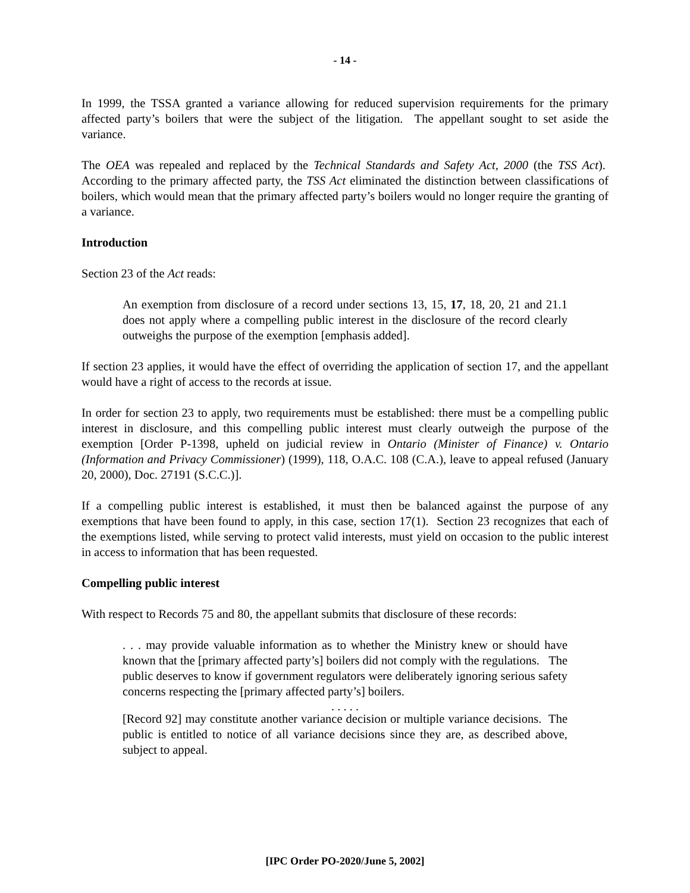- 14 -
In 1999, the TSSA granted a variance allowing for reduced supervision requirements for the primary affected party’s boilers that were the subject of the litigation. The appellant sought to set aside the variance.
The OEA was repealed and replaced by the Technical Standards and Safety Act, 2000 (the TSS Act). According to the primary affected party, the TSS Act eliminated the distinction between classifications of boilers, which would mean that the primary affected party’s boilers would no longer require the granting of a variance.
Introduction
Section 23 of the Act reads:
An exemption from disclosure of a record under sections 13, 15, 17, 18, 20, 21 and 21.1 does not apply where a compelling public interest in the disclosure of the record clearly outweighs the purpose of the exemption [emphasis added].
If section 23 applies, it would have the effect of overriding the application of section 17, and the appellant would have a right of access to the records at issue.
In order for section 23 to apply, two requirements must be established: there must be a compelling public interest in disclosure, and this compelling public interest must clearly outweigh the purpose of the exemption [Order P-1398, upheld on judicial review in Ontario (Minister of Finance) v. Ontario (Information and Privacy Commissioner) (1999), 118, O.A.C. 108 (C.A.), leave to appeal refused (January 20, 2000), Doc. 27191 (S.C.C.)].
If a compelling public interest is established, it must then be balanced against the purpose of any exemptions that have been found to apply, in this case, section 17(1). Section 23 recognizes that each of the exemptions listed, while serving to protect valid interests, must yield on occasion to the public interest in access to information that has been requested.
Compelling public interest
With respect to Records 75 and 80, the appellant submits that disclosure of these records:
. . . may provide valuable information as to whether the Ministry knew or should have known that the [primary affected party’s] boilers did not comply with the regulations. The public deserves to know if government regulators were deliberately ignoring serious safety concerns respecting the [primary affected party’s] boilers.
. . . . .
[Record 92] may constitute another variance decision or multiple variance decisions. The public is entitled to notice of all variance decisions since they are, as described above, subject to appeal.
[IPC Order PO-2020/June 5, 2002]